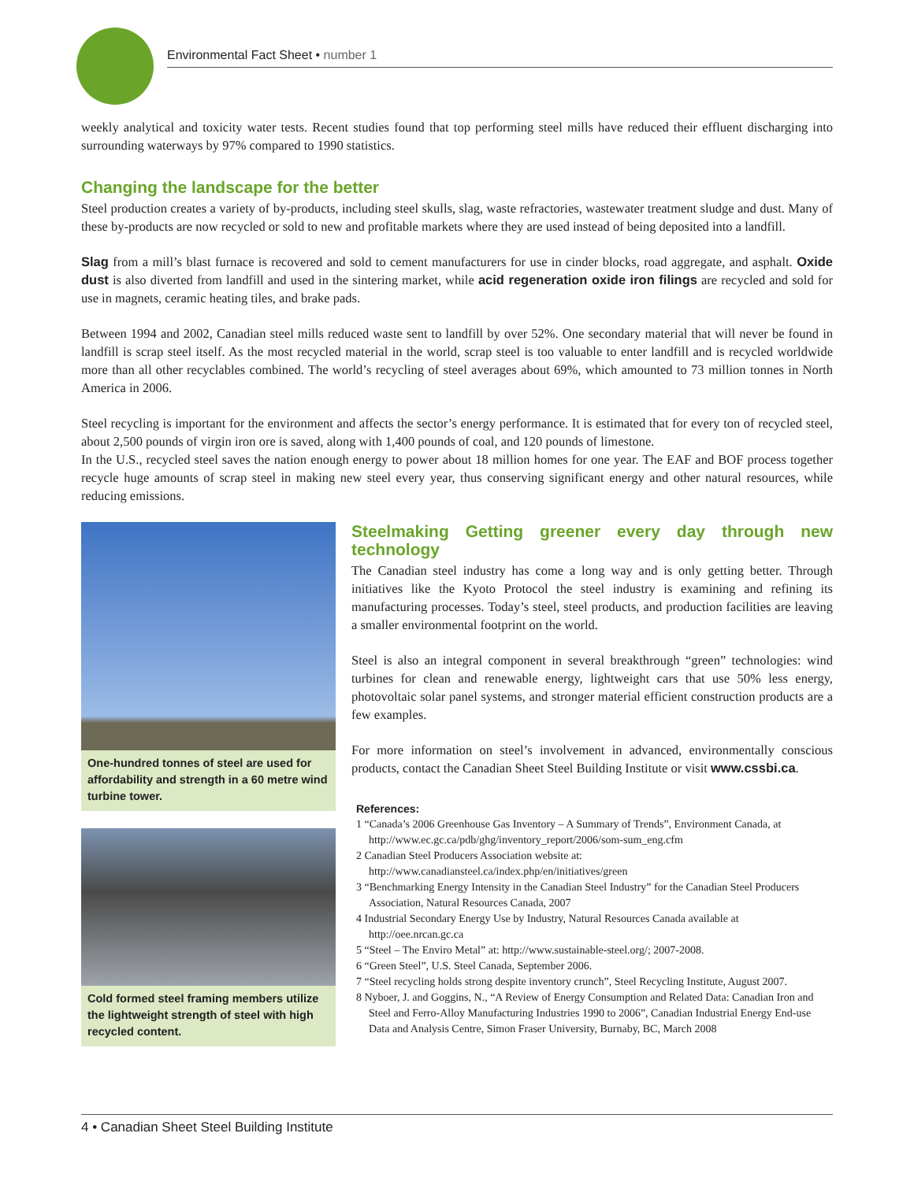Environmental Fact Sheet • number 1
weekly analytical and toxicity water tests. Recent studies found that top performing steel mills have reduced their effluent discharging into surrounding waterways by 97% compared to 1990 statistics.
Changing the landscape for the better
Steel production creates a variety of by-products, including steel skulls, slag, waste refractories, wastewater treatment sludge and dust. Many of these by-products are now recycled or sold to new and profitable markets where they are used instead of being deposited into a landfill.
Slag from a mill’s blast furnace is recovered and sold to cement manufacturers for use in cinder blocks, road aggregate, and asphalt. Oxide dust is also diverted from landfill and used in the sintering market, while acid regeneration oxide iron filings are recycled and sold for use in magnets, ceramic heating tiles, and brake pads.
Between 1994 and 2002, Canadian steel mills reduced waste sent to landfill by over 52%. One secondary material that will never be found in landfill is scrap steel itself. As the most recycled material in the world, scrap steel is too valuable to enter landfill and is recycled worldwide more than all other recyclables combined. The world’s recycling of steel averages about 69%, which amounted to 73 million tonnes in North America in 2006.
Steel recycling is important for the environment and affects the sector’s energy performance. It is estimated that for every ton of recycled steel, about 2,500 pounds of virgin iron ore is saved, along with 1,400 pounds of coal, and 120 pounds of limestone.
In the U.S., recycled steel saves the nation enough energy to power about 18 million homes for one year. The EAF and BOF process together recycle huge amounts of scrap steel in making new steel every year, thus conserving significant energy and other natural resources, while reducing emissions.
One-hundred tonnes of steel are used for affordability and strength in a 60 metre wind turbine tower.
Cold formed steel framing members utilize the lightweight strength of steel with high recycled content.
Steelmaking Getting greener every day through new technology
The Canadian steel industry has come a long way and is only getting better. Through initiatives like the Kyoto Protocol the steel industry is examining and refining its manufacturing processes. Today’s steel, steel products, and production facilities are leaving a smaller environmental footprint on the world.
Steel is also an integral component in several breakthrough “green” technologies: wind turbines for clean and renewable energy, lightweight cars that use 50% less energy, photovoltaic solar panel systems, and stronger material efficient construction products are a few examples.
For more information on steel’s involvement in advanced, environmentally conscious products, contact the Canadian Sheet Steel Building Institute or visit www.cssbi.ca.
References:
1 “Canada’s 2006 Greenhouse Gas Inventory – A Summary of Trends”, Environment Canada, at http://www.ec.gc.ca/pdb/ghg/inventory_report/2006/som-sum_eng.cfm
2 Canadian Steel Producers Association website at: http://www.canadiansteel.ca/index.php/en/initiatives/green
3 “Benchmarking Energy Intensity in the Canadian Steel Industry” for the Canadian Steel Producers Association, Natural Resources Canada, 2007
4 Industrial Secondary Energy Use by Industry, Natural Resources Canada available at http://oee.nrcan.gc.ca
5 “Steel – The Enviro Metal” at: http://www.sustainable-steel.org/; 2007-2008.
6 “Green Steel”, U.S. Steel Canada, September 2006.
7 “Steel recycling holds strong despite inventory crunch”, Steel Recycling Institute, August 2007.
8 Nyboer, J. and Goggins, N., “A Review of Energy Consumption and Related Data: Canadian Iron and Steel and Ferro-Alloy Manufacturing Industries 1990 to 2006”, Canadian Industrial Energy End-use Data and Analysis Centre, Simon Fraser University, Burnaby, BC, March 2008
4 • Canadian Sheet Steel Building Institute